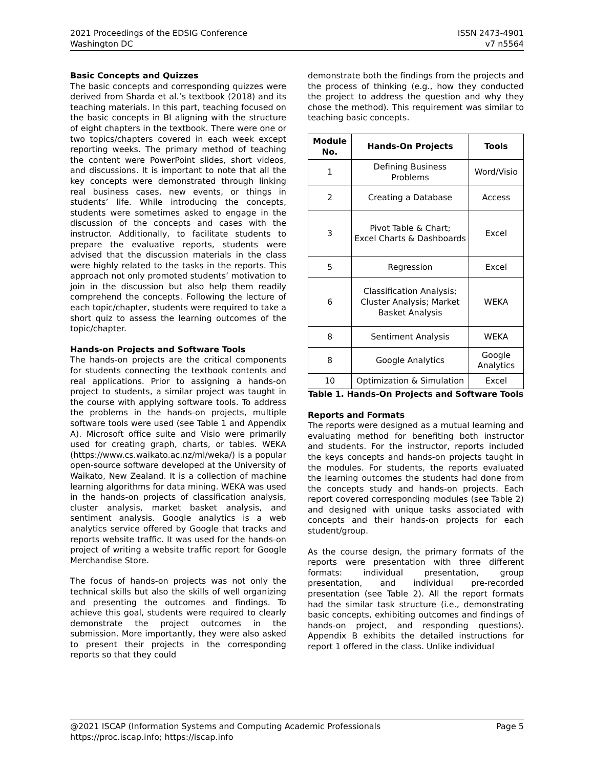2021 Proceedings of the EDSIG Conference
Washington DC
ISSN 2473-4901
v7 n5564
Basic Concepts and Quizzes
The basic concepts and corresponding quizzes were derived from Sharda et al.’s textbook (2018) and its teaching materials. In this part, teaching focused on the basic concepts in BI aligning with the structure of eight chapters in the textbook. There were one or two topics/chapters covered in each week except reporting weeks. The primary method of teaching the content were PowerPoint slides, short videos, and discussions. It is important to note that all the key concepts were demonstrated through linking real business cases, new events, or things in students’ life. While introducing the concepts, students were sometimes asked to engage in the discussion of the concepts and cases with the instructor. Additionally, to facilitate students to prepare the evaluative reports, students were advised that the discussion materials in the class were highly related to the tasks in the reports. This approach not only promoted students’ motivation to join in the discussion but also help them readily comprehend the concepts. Following the lecture of each topic/chapter, students were required to take a short quiz to assess the learning outcomes of the topic/chapter.
Hands-on Projects and Software Tools
The hands-on projects are the critical components for students connecting the textbook contents and real applications. Prior to assigning a hands-on project to students, a similar project was taught in the course with applying software tools. To address the problems in the hands-on projects, multiple software tools were used (see Table 1 and Appendix A). Microsoft office suite and Visio were primarily used for creating graph, charts, or tables. WEKA (https://www.cs.waikato.ac.nz/ml/weka/) is a popular open-source software developed at the University of Waikato, New Zealand. It is a collection of machine learning algorithms for data mining. WEKA was used in the hands-on projects of classification analysis, cluster analysis, market basket analysis, and sentiment analysis. Google analytics is a web analytics service offered by Google that tracks and reports website traffic. It was used for the hands-on project of writing a website traffic report for Google Merchandise Store.
The focus of hands-on projects was not only the technical skills but also the skills of well organizing and presenting the outcomes and findings. To achieve this goal, students were required to clearly demonstrate the project outcomes in the submission. More importantly, they were also asked to present their projects in the corresponding reports so that they could
demonstrate both the findings from the projects and the process of thinking (e.g., how they conducted the project to address the question and why they chose the method). This requirement was similar to teaching basic concepts.
| Module No. | Hands-On Projects | Tools |
| --- | --- | --- |
| 1 | Defining Business Problems | Word/Visio |
| 2 | Creating a Database | Access |
| 3 | Pivot Table & Chart; Excel Charts & Dashboards | Excel |
| 5 | Regression | Excel |
| 6 | Classification Analysis; Cluster Analysis; Market Basket Analysis | WEKA |
| 8 | Sentiment Analysis | WEKA |
| 8 | Google Analytics | Google Analytics |
| 10 | Optimization & Simulation | Excel |
Table 1. Hands-On Projects and Software Tools
Reports and Formats
The reports were designed as a mutual learning and evaluating method for benefiting both instructor and students. For the instructor, reports included the keys concepts and hands-on projects taught in the modules. For students, the reports evaluated the learning outcomes the students had done from the concepts study and hands-on projects. Each report covered corresponding modules (see Table 2) and designed with unique tasks associated with concepts and their hands-on projects for each student/group.
As the course design, the primary formats of the reports were presentation with three different formats: individual presentation, group presentation, and individual pre-recorded presentation (see Table 2). All the report formats had the similar task structure (i.e., demonstrating basic concepts, exhibiting outcomes and findings of hands-on project, and responding questions). Appendix B exhibits the detailed instructions for report 1 offered in the class. Unlike individual
@2021 ISCAP (Information Systems and Computing Academic Professionals Page 5
https://proc.iscap.info; https://iscap.info